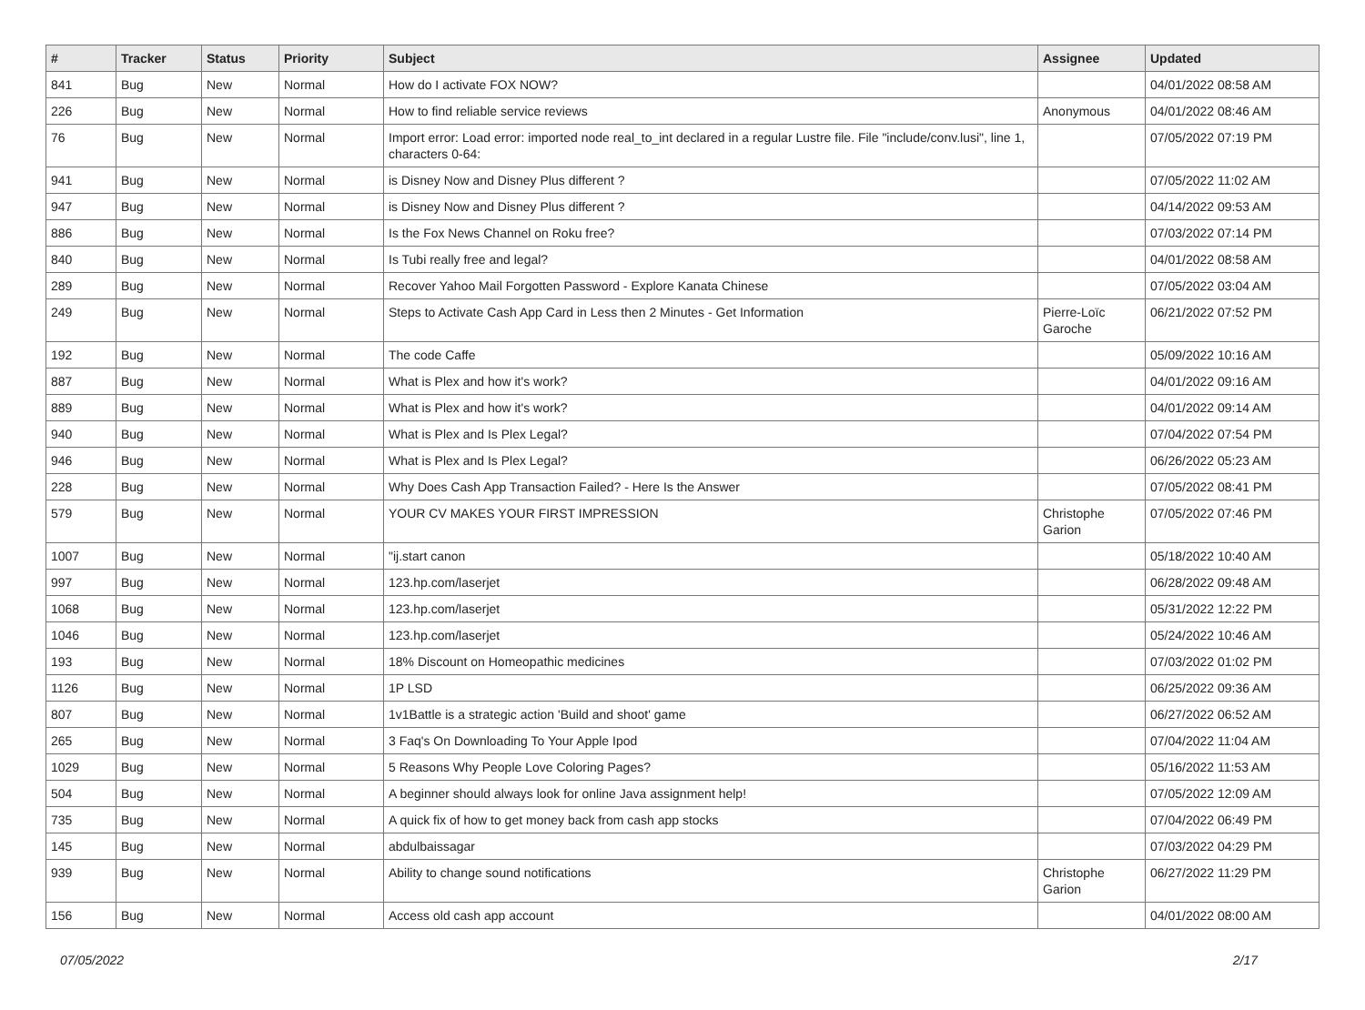| # | Tracker | Status | Priority | Subject | Assignee | Updated |
| --- | --- | --- | --- | --- | --- | --- |
| 841 | Bug | New | Normal | How do I activate FOX NOW? | | 04/01/2022 08:58 AM |
| 226 | Bug | New | Normal | How to find reliable service reviews | Anonymous | 04/01/2022 08:46 AM |
| 76 | Bug | New | Normal | Import error: Load error: imported node real_to_int declared in a regular Lustre file. File "include/conv.lusi", line 1, characters 0-64: | | 07/05/2022 07:19 PM |
| 941 | Bug | New | Normal | is Disney Now and Disney Plus different ? | | 07/05/2022 11:02 AM |
| 947 | Bug | New | Normal | is Disney Now and Disney Plus different ? | | 04/14/2022 09:53 AM |
| 886 | Bug | New | Normal | Is the Fox News Channel on Roku free? | | 07/03/2022 07:14 PM |
| 840 | Bug | New | Normal | Is Tubi really free and legal? | | 04/01/2022 08:58 AM |
| 289 | Bug | New | Normal | Recover Yahoo Mail Forgotten Password - Explore Kanata Chinese | | 07/05/2022 03:04 AM |
| 249 | Bug | New | Normal | Steps to Activate Cash App Card in Less then 2 Minutes - Get Information | Pierre-Loïc Garoche | 06/21/2022 07:52 PM |
| 192 | Bug | New | Normal | The code Caffe | | 05/09/2022 10:16 AM |
| 887 | Bug | New | Normal | What is Plex and how it's work? | | 04/01/2022 09:16 AM |
| 889 | Bug | New | Normal | What is Plex and how it's work? | | 04/01/2022 09:14 AM |
| 940 | Bug | New | Normal | What is Plex and Is Plex Legal? | | 07/04/2022 07:54 PM |
| 946 | Bug | New | Normal | What is Plex and Is Plex Legal? | | 06/26/2022 05:23 AM |
| 228 | Bug | New | Normal | Why Does Cash App Transaction Failed? - Here Is the Answer | | 07/05/2022 08:41 PM |
| 579 | Bug | New | Normal | YOUR CV MAKES YOUR FIRST IMPRESSION | Christophe Garion | 07/05/2022 07:46 PM |
| 1007 | Bug | New | Normal | "ij.start canon | | 05/18/2022 10:40 AM |
| 997 | Bug | New | Normal | 123.hp.com/laserjet | | 06/28/2022 09:48 AM |
| 1068 | Bug | New | Normal | 123.hp.com/laserjet | | 05/31/2022 12:22 PM |
| 1046 | Bug | New | Normal | 123.hp.com/laserjet | | 05/24/2022 10:46 AM |
| 193 | Bug | New | Normal | 18% Discount on Homeopathic medicines | | 07/03/2022 01:02 PM |
| 1126 | Bug | New | Normal | 1P LSD | | 06/25/2022 09:36 AM |
| 807 | Bug | New | Normal | 1v1Battle is a strategic action 'Build and shoot' game | | 06/27/2022 06:52 AM |
| 265 | Bug | New | Normal | 3 Faq's On Downloading To Your Apple Ipod | | 07/04/2022 11:04 AM |
| 1029 | Bug | New | Normal | 5 Reasons Why People Love Coloring Pages? | | 05/16/2022 11:53 AM |
| 504 | Bug | New | Normal | A beginner should always look for online Java assignment help! | | 07/05/2022 12:09 AM |
| 735 | Bug | New | Normal | A quick fix of how to get money back from cash app stocks | | 07/04/2022 06:49 PM |
| 145 | Bug | New | Normal | abdulbaissagar | | 07/03/2022 04:29 PM |
| 939 | Bug | New | Normal | Ability to change sound notifications | Christophe Garion | 06/27/2022 11:29 PM |
| 156 | Bug | New | Normal | Access old cash app account | | 04/01/2022 08:00 AM |
07/05/2022 2/17